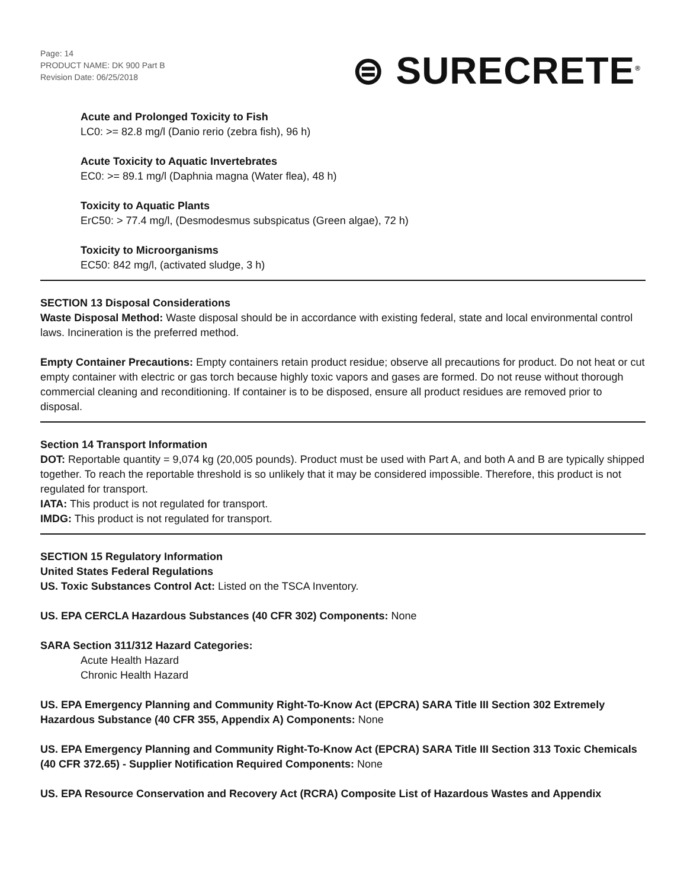Page: 14
PRODUCT NAME: DK 900 Part B
Revision Date: 06/25/2018
⊜ SURECRETE<sup>®</sup>
Acute and Prolonged Toxicity to Fish
LC0: >= 82.8 mg/l (Danio rerio (zebra fish), 96 h)
Acute Toxicity to Aquatic Invertebrates
EC0: >= 89.1 mg/l (Daphnia magna (Water flea), 48 h)
Toxicity to Aquatic Plants
ErC50: > 77.4 mg/l, (Desmodesmus subspicatus (Green algae), 72 h)
Toxicity to Microorganisms
EC50: 842 mg/l, (activated sludge, 3 h)
SECTION 13 Disposal Considerations
Waste Disposal Method: Waste disposal should be in accordance with existing federal, state and local environmental control laws. Incineration is the preferred method.
Empty Container Precautions: Empty containers retain product residue; observe all precautions for product. Do not heat or cut empty container with electric or gas torch because highly toxic vapors and gases are formed. Do not reuse without thorough commercial cleaning and reconditioning. If container is to be disposed, ensure all product residues are removed prior to disposal.
Section 14 Transport Information
DOT: Reportable quantity = 9,074 kg (20,005 pounds). Product must be used with Part A, and both A and B are typically shipped together. To reach the reportable threshold is so unlikely that it may be considered impossible. Therefore, this product is not regulated for transport.
IATA: This product is not regulated for transport.
IMDG: This product is not regulated for transport.
SECTION 15 Regulatory Information
United States Federal Regulations
US. Toxic Substances Control Act: Listed on the TSCA Inventory.
US. EPA CERCLA Hazardous Substances (40 CFR 302) Components: None
SARA Section 311/312 Hazard Categories:
Acute Health Hazard
Chronic Health Hazard
US. EPA Emergency Planning and Community Right-To-Know Act (EPCRA) SARA Title III Section 302 Extremely Hazardous Substance (40 CFR 355, Appendix A) Components: None
US. EPA Emergency Planning and Community Right-To-Know Act (EPCRA) SARA Title III Section 313 Toxic Chemicals (40 CFR 372.65) - Supplier Notification Required Components: None
US. EPA Resource Conservation and Recovery Act (RCRA) Composite List of Hazardous Wastes and Appendix